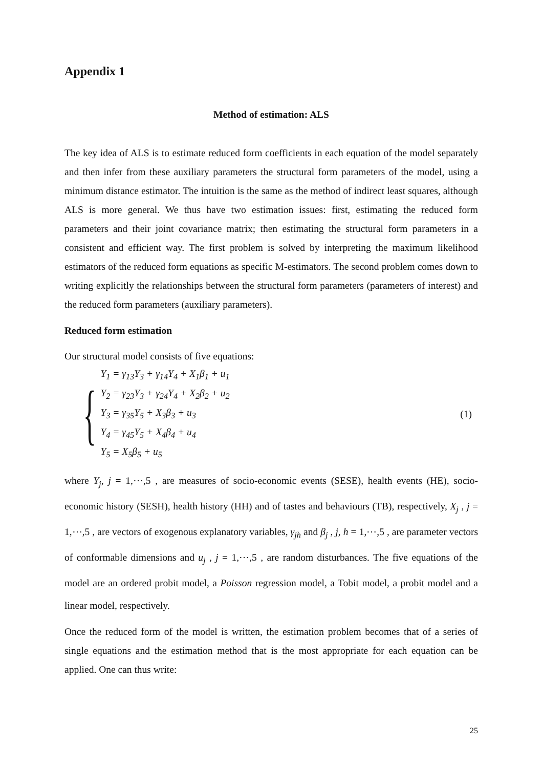Appendix 1
Method of estimation: ALS
The key idea of ALS is to estimate reduced form coefficients in each equation of the model separately and then infer from these auxiliary parameters the structural form parameters of the model, using a minimum distance estimator. The intuition is the same as the method of indirect least squares, although ALS is more general. We thus have two estimation issues: first, estimating the reduced form parameters and their joint covariance matrix; then estimating the structural form parameters in a consistent and efficient way. The first problem is solved by interpreting the maximum likelihood estimators of the reduced form equations as specific M-estimators. The second problem comes down to writing explicitly the relationships between the structural form parameters (parameters of interest) and the reduced form parameters (auxiliary parameters).
Reduced form estimation
Our structural model consists of five equations:
{
Y<sub>1</sub> = γ<sub>13</sub>Y<sub>3</sub> + γ<sub>14</sub>Y<sub>4</sub> + X<sub>1</sub>β<sub>1</sub> + u<sub>1</sub>
Y<sub>2</sub> = γ<sub>23</sub>Y<sub>3</sub> + γ<sub>24</sub>Y<sub>4</sub> + X<sub>2</sub>β<sub>2</sub> + u<sub>2</sub>
Y<sub>3</sub> = γ<sub>35</sub>Y<sub>5</sub> + X<sub>3</sub>β<sub>3</sub> + u<sub>3</sub>
Y<sub>4</sub> = γ<sub>45</sub>Y<sub>5</sub> + X<sub>4</sub>β<sub>4</sub> + u<sub>4</sub>
Y<sub>5</sub> = X<sub>5</sub>β<sub>5</sub> + u<sub>5</sub>
(1)
where Y<sub>j</sub>, j = 1,⋯,5 , are measures of socio-economic events (SESE), health events (HE), socio-economic history (SESH), health history (HH) and of tastes and behaviours (TB), respectively, X<sub>j</sub> , j = 1,⋯,5 , are vectors of exogenous explanatory variables, γ<sub>jh</sub> and β<sub>j</sub> , j, h = 1,⋯,5 , are parameter vectors of conformable dimensions and u<sub>j</sub> , j = 1,⋯,5 , are random disturbances. The five equations of the model are an ordered probit model, a Poisson regression model, a Tobit model, a probit model and a linear model, respectively.
Once the reduced form of the model is written, the estimation problem becomes that of a series of single equations and the estimation method that is the most appropriate for each equation can be applied. One can thus write:
25